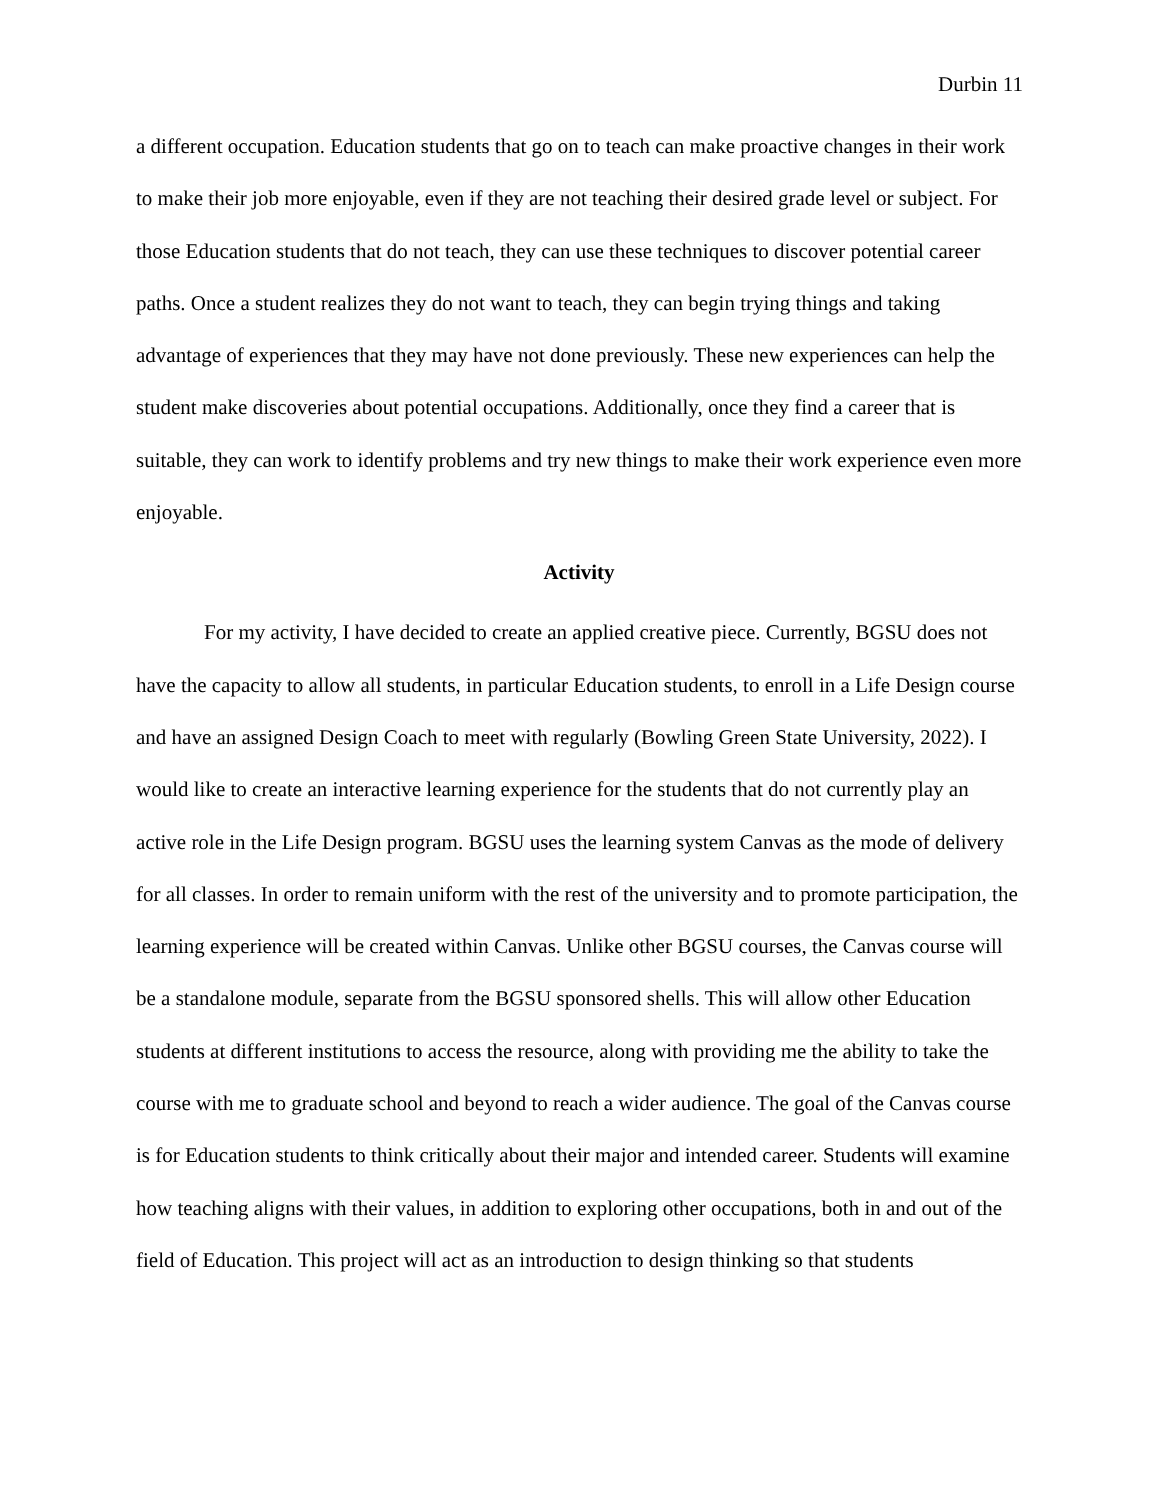Durbin 11
a different occupation. Education students that go on to teach can make proactive changes in their work to make their job more enjoyable, even if they are not teaching their desired grade level or subject. For those Education students that do not teach, they can use these techniques to discover potential career paths. Once a student realizes they do not want to teach, they can begin trying things and taking advantage of experiences that they may have not done previously. These new experiences can help the student make discoveries about potential occupations. Additionally, once they find a career that is suitable, they can work to identify problems and try new things to make their work experience even more enjoyable.
Activity
For my activity, I have decided to create an applied creative piece. Currently, BGSU does not have the capacity to allow all students, in particular Education students, to enroll in a Life Design course and have an assigned Design Coach to meet with regularly (Bowling Green State University, 2022). I would like to create an interactive learning experience for the students that do not currently play an active role in the Life Design program. BGSU uses the learning system Canvas as the mode of delivery for all classes. In order to remain uniform with the rest of the university and to promote participation, the learning experience will be created within Canvas. Unlike other BGSU courses, the Canvas course will be a standalone module, separate from the BGSU sponsored shells. This will allow other Education students at different institutions to access the resource, along with providing me the ability to take the course with me to graduate school and beyond to reach a wider audience. The goal of the Canvas course is for Education students to think critically about their major and intended career. Students will examine how teaching aligns with their values, in addition to exploring other occupations, both in and out of the field of Education. This project will act as an introduction to design thinking so that students